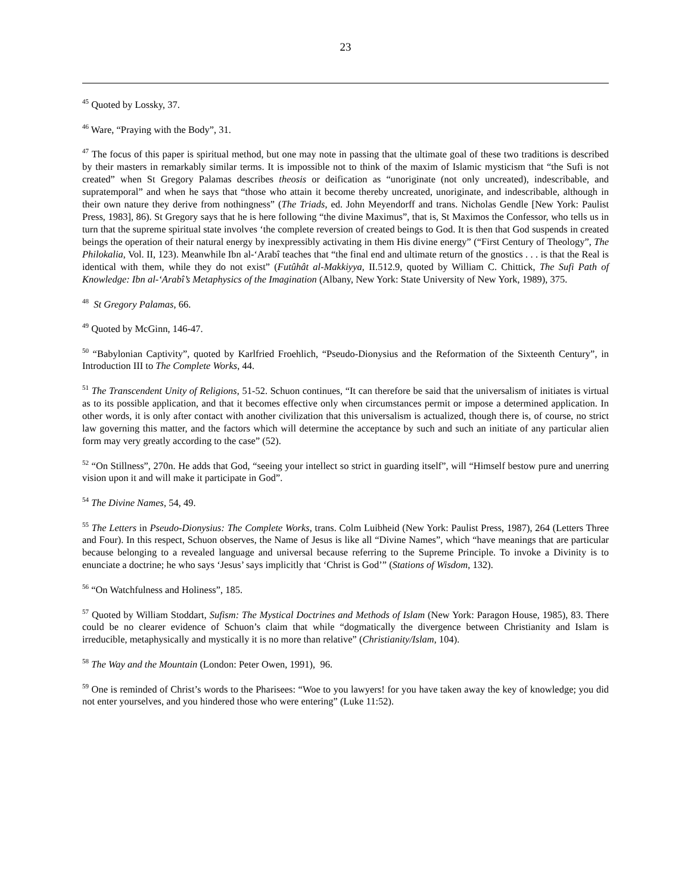23
<sup>45</sup> Quoted by Lossky, 37.
<sup>46</sup> Ware, “Praying with the Body”, 31.
<sup>47</sup> The focus of this paper is spiritual method, but one may note in passing that the ultimate goal of these two traditions is described by their masters in remarkably similar terms. It is impossible not to think of the maxim of Islamic mysticism that “the Sufi is not created” when St Gregory Palamas describes theosis or deification as “unoriginate (not only uncreated), indescribable, and supratemporal” and when he says that “those who attain it become thereby uncreated, unoriginate, and indescribable, although in their own nature they derive from nothingness” (The Triads, ed. John Meyendorff and trans. Nicholas Gendle [New York: Paulist Press, 1983], 86). St Gregory says that he is here following “the divine Maximus”, that is, St Maximos the Confessor, who tells us in turn that the supreme spiritual state involves ‘the complete reversion of created beings to God. It is then that God suspends in created beings the operation of their natural energy by inexpressibly activating in them His divine energy” (“First Century of Theology”, The Philokalia, Vol. II, 123). Meanwhile Ibn al-‘Arabî teaches that “the final end and ultimate return of the gnostics . . . is that the Real is identical with them, while they do not exist” (Futûhât al-Makkiyya, II.512.9, quoted by William C. Chittick, The Sufi Path of Knowledge: Ibn al-‘Arabî’s Metaphysics of the Imagination (Albany, New York: State University of New York, 1989), 375.
<sup>48</sup> St Gregory Palamas, 66.
<sup>49</sup> Quoted by McGinn, 146-47.
<sup>50</sup> “Babylonian Captivity”, quoted by Karlfried Froehlich, “Pseudo-Dionysius and the Reformation of the Sixteenth Century”, in Introduction III to The Complete Works, 44.
<sup>51</sup> The Transcendent Unity of Religions, 51-52. Schuon continues, “It can therefore be said that the universalism of initiates is virtual as to its possible application, and that it becomes effective only when circumstances permit or impose a determined application. In other words, it is only after contact with another civilization that this universalism is actualized, though there is, of course, no strict law governing this matter, and the factors which will determine the acceptance by such and such an initiate of any particular alien form may very greatly according to the case” (52).
<sup>52</sup> “On Stillness”, 270n. He adds that God, “seeing your intellect so strict in guarding itself”, will “Himself bestow pure and unerring vision upon it and will make it participate in God”.
<sup>54</sup> The Divine Names, 54, 49.
<sup>55</sup> The Letters in Pseudo-Dionysius: The Complete Works, trans. Colm Luibheid (New York: Paulist Press, 1987), 264 (Letters Three and Four). In this respect, Schuon observes, the Name of Jesus is like all “Divine Names”, which “have meanings that are particular because belonging to a revealed language and universal because referring to the Supreme Principle. To invoke a Divinity is to enunciate a doctrine; he who says ‘Jesus’ says implicitly that ‘Christ is God’” (Stations of Wisdom, 132).
<sup>56</sup> “On Watchfulness and Holiness”, 185.
<sup>57</sup> Quoted by William Stoddart, Sufism: The Mystical Doctrines and Methods of Islam (New York: Paragon House, 1985), 83. There could be no clearer evidence of Schuon’s claim that while “dogmatically the divergence between Christianity and Islam is irreducible, metaphysically and mystically it is no more than relative” (Christianity/Islam, 104).
<sup>58</sup> The Way and the Mountain (London: Peter Owen, 1991), 96.
<sup>59</sup> One is reminded of Christ’s words to the Pharisees: “Woe to you lawyers! for you have taken away the key of knowledge; you did not enter yourselves, and you hindered those who were entering” (Luke 11:52).